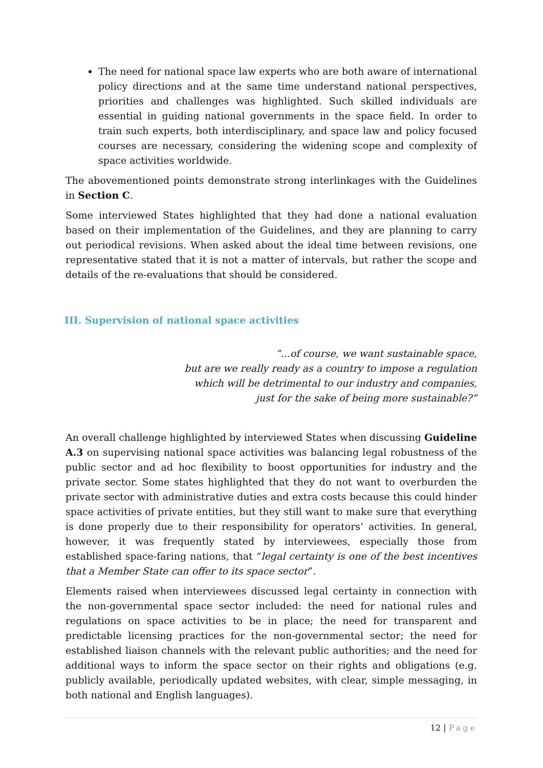The need for national space law experts who are both aware of international policy directions and at the same time understand national perspectives, priorities and challenges was highlighted. Such skilled individuals are essential in guiding national governments in the space field. In order to train such experts, both interdisciplinary, and space law and policy focused courses are necessary, considering the widening scope and complexity of space activities worldwide.
The abovementioned points demonstrate strong interlinkages with the Guidelines in Section C.
Some interviewed States highlighted that they had done a national evaluation based on their implementation of the Guidelines, and they are planning to carry out periodical revisions. When asked about the ideal time between revisions, one representative stated that it is not a matter of intervals, but rather the scope and details of the re-evaluations that should be considered.
III. Supervision of national space activities
“…of course, we want sustainable space,
but are we really ready as a country to impose a regulation
which will be detrimental to our industry and companies,
just for the sake of being more sustainable?”
An overall challenge highlighted by interviewed States when discussing Guideline A.3 on supervising national space activities was balancing legal robustness of the public sector and ad hoc flexibility to boost opportunities for industry and the private sector. Some states highlighted that they do not want to overburden the private sector with administrative duties and extra costs because this could hinder space activities of private entities, but they still want to make sure that everything is done properly due to their responsibility for operators’ activities. In general, however, it was frequently stated by interviewees, especially those from established space-faring nations, that “legal certainty is one of the best incentives that a Member State can offer to its space sector”.
Elements raised when interviewees discussed legal certainty in connection with the non-governmental space sector included: the need for national rules and regulations on space activities to be in place; the need for transparent and predictable licensing practices for the non-governmental sector; the need for established liaison channels with the relevant public authorities; and the need for additional ways to inform the space sector on their rights and obligations (e.g. publicly available, periodically updated websites, with clear, simple messaging, in both national and English languages).
12 | Page